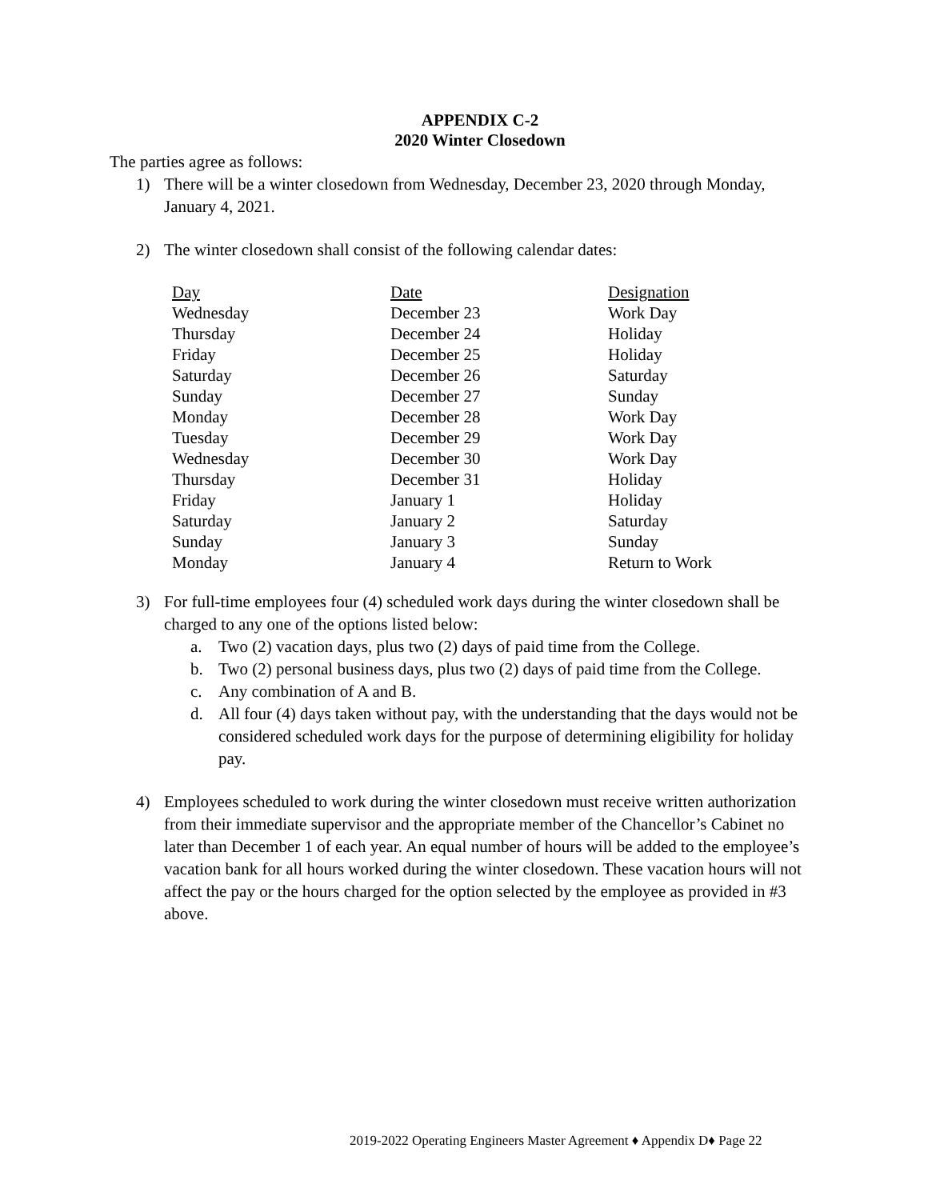APPENDIX C-2
2020 Winter Closedown
The parties agree as follows:
1) There will be a winter closedown from Wednesday, December 23, 2020 through Monday, January 4, 2021.
2) The winter closedown shall consist of the following calendar dates:
| Day | Date | Designation |
| --- | --- | --- |
| Wednesday | December 23 | Work Day |
| Thursday | December 24 | Holiday |
| Friday | December 25 | Holiday |
| Saturday | December 26 | Saturday |
| Sunday | December 27 | Sunday |
| Monday | December 28 | Work Day |
| Tuesday | December 29 | Work Day |
| Wednesday | December 30 | Work Day |
| Thursday | December 31 | Holiday |
| Friday | January 1 | Holiday |
| Saturday | January 2 | Saturday |
| Sunday | January 3 | Sunday |
| Monday | January 4 | Return to Work |
3) For full-time employees four (4) scheduled work days during the winter closedown shall be charged to any one of the options listed below:
a. Two (2) vacation days, plus two (2) days of paid time from the College.
b. Two (2) personal business days, plus two (2) days of paid time from the College.
c. Any combination of A and B.
d. All four (4) days taken without pay, with the understanding that the days would not be considered scheduled work days for the purpose of determining eligibility for holiday pay.
4) Employees scheduled to work during the winter closedown must receive written authorization from their immediate supervisor and the appropriate member of the Chancellor’s Cabinet no later than December 1 of each year. An equal number of hours will be added to the employee’s vacation bank for all hours worked during the winter closedown. These vacation hours will not affect the pay or the hours charged for the option selected by the employee as provided in #3 above.
2019-2022 Operating Engineers Master Agreement ♦ Appendix D♦ Page 22